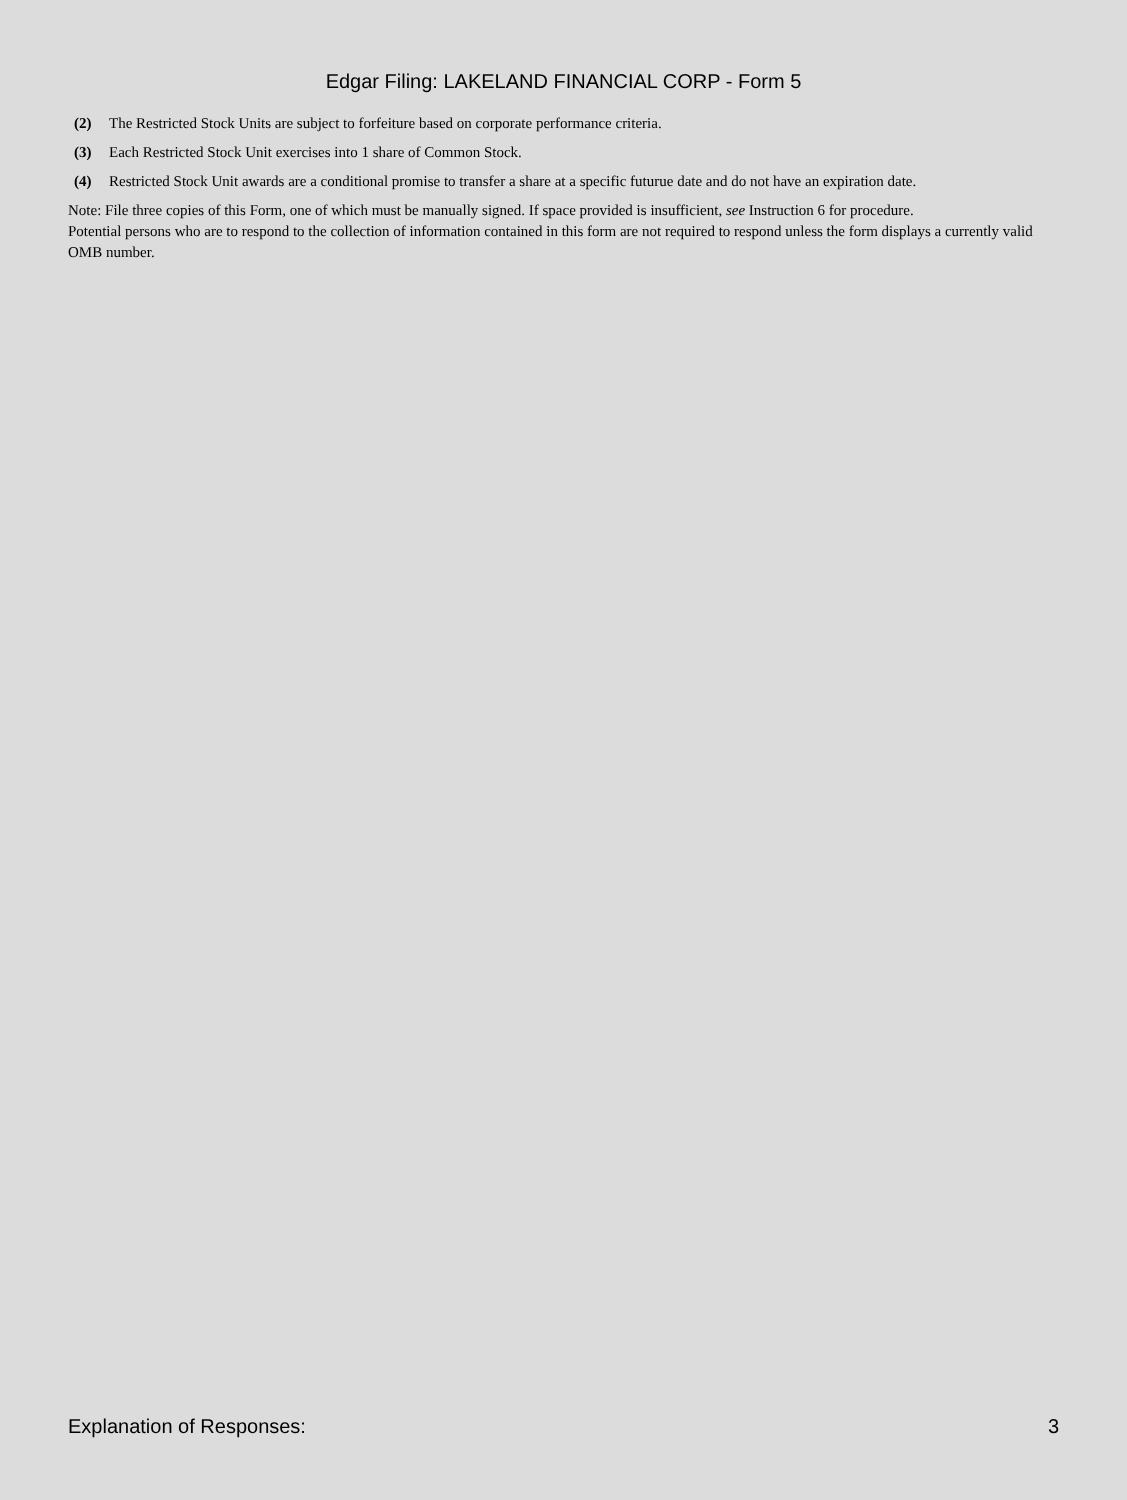Edgar Filing: LAKELAND FINANCIAL CORP - Form 5
(2) The Restricted Stock Units are subject to forfeiture based on corporate performance criteria.
(3) Each Restricted Stock Unit exercises into 1 share of Common Stock.
(4) Restricted Stock Unit awards are a conditional promise to transfer a share at a specific futurue date and do not have an expiration date.
Note: File three copies of this Form, one of which must be manually signed. If space provided is insufficient, see Instruction 6 for procedure.
Potential persons who are to respond to the collection of information contained in this form are not required to respond unless the form displays a currently valid OMB number.
Explanation of Responses: 3